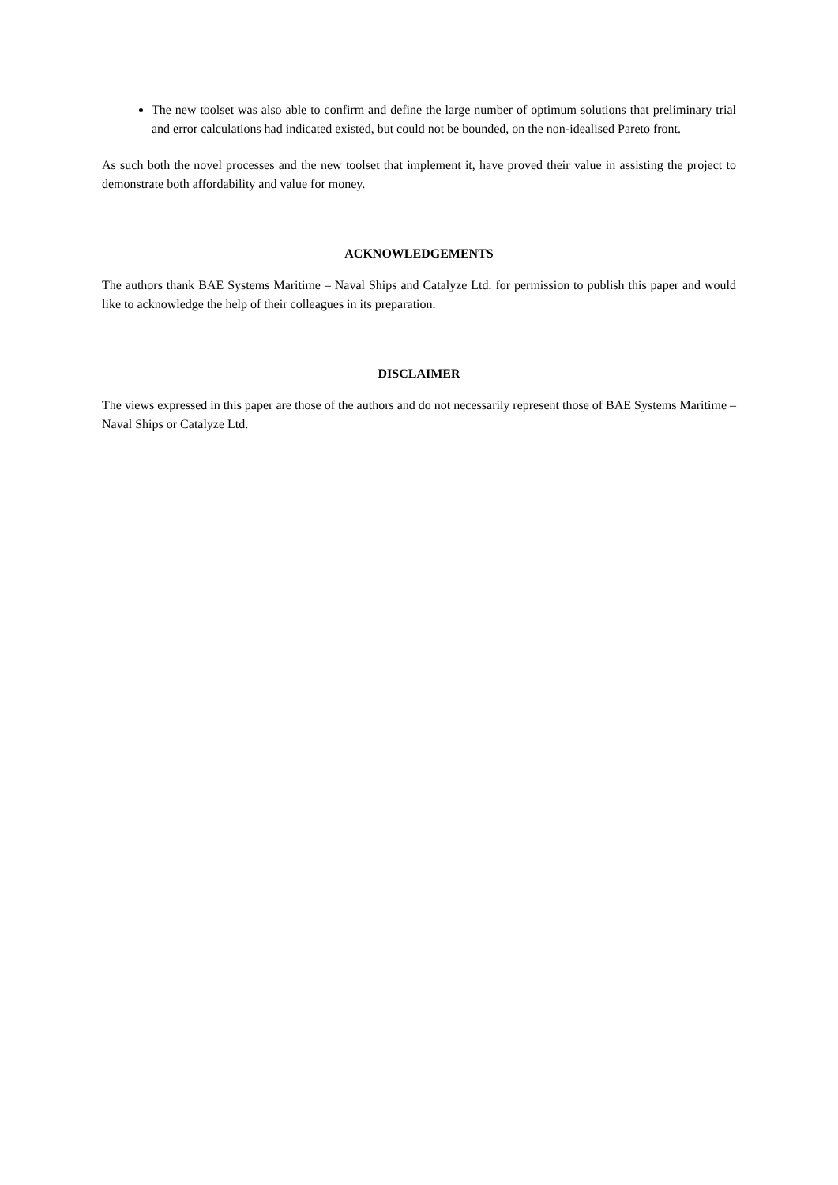The new toolset was also able to confirm and define the large number of optimum solutions that preliminary trial and error calculations had indicated existed, but could not be bounded, on the non-idealised Pareto front.
As such both the novel processes and the new toolset that implement it, have proved their value in assisting the project to demonstrate both affordability and value for money.
ACKNOWLEDGEMENTS
The authors thank BAE Systems Maritime – Naval Ships and Catalyze Ltd. for permission to publish this paper and would like to acknowledge the help of their colleagues in its preparation.
DISCLAIMER
The views expressed in this paper are those of the authors and do not necessarily represent those of BAE Systems Maritime – Naval Ships or Catalyze Ltd.